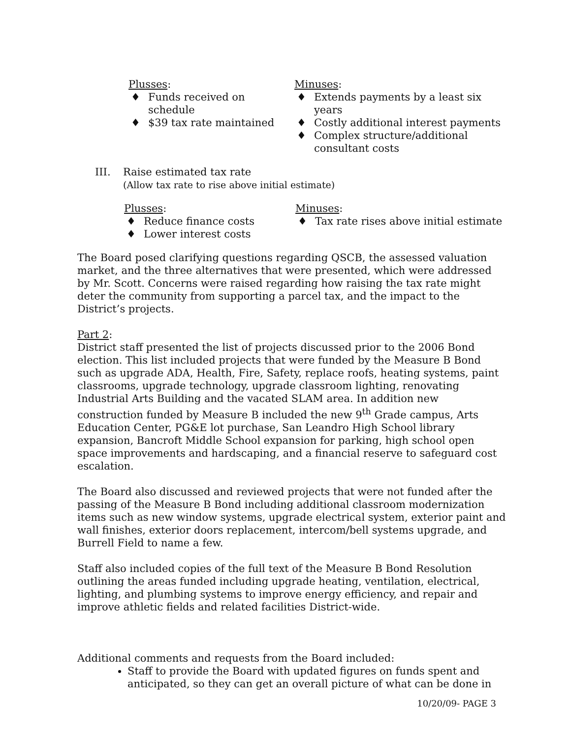Plusses:
♦ Funds received on schedule
♦ $39 tax rate maintained
Minuses:
♦ Extends payments by a least six years
♦ Costly additional interest payments
♦ Complex structure/additional consultant costs
III. Raise estimated tax rate
(Allow tax rate to rise above initial estimate)
Plusses:
♦ Reduce finance costs
♦ Lower interest costs
Minuses:
♦ Tax rate rises above initial estimate
The Board posed clarifying questions regarding QSCB, the assessed valuation market, and the three alternatives that were presented, which were addressed by Mr. Scott. Concerns were raised regarding how raising the tax rate might deter the community from supporting a parcel tax, and the impact to the District’s projects.
Part 2:
District staff presented the list of projects discussed prior to the 2006 Bond election. This list included projects that were funded by the Measure B Bond such as upgrade ADA, Health, Fire, Safety, replace roofs, heating systems, paint classrooms, upgrade technology, upgrade classroom lighting, renovating Industrial Arts Building and the vacated SLAM area. In addition new construction funded by Measure B included the new 9<sup>th</sup> Grade campus, Arts Education Center, PG&E lot purchase, San Leandro High School library expansion, Bancroft Middle School expansion for parking, high school open space improvements and hardscaping, and a financial reserve to safeguard cost escalation.
The Board also discussed and reviewed projects that were not funded after the passing of the Measure B Bond including additional classroom modernization items such as new window systems, upgrade electrical system, exterior paint and wall finishes, exterior doors replacement, intercom/bell systems upgrade, and Burrell Field to name a few.
Staff also included copies of the full text of the Measure B Bond Resolution outlining the areas funded including upgrade heating, ventilation, electrical, lighting, and plumbing systems to improve energy efficiency, and repair and improve athletic fields and related facilities District-wide.
Additional comments and requests from the Board included:
Staff to provide the Board with updated figures on funds spent and anticipated, so they can get an overall picture of what can be done in
10/20/09- PAGE 3